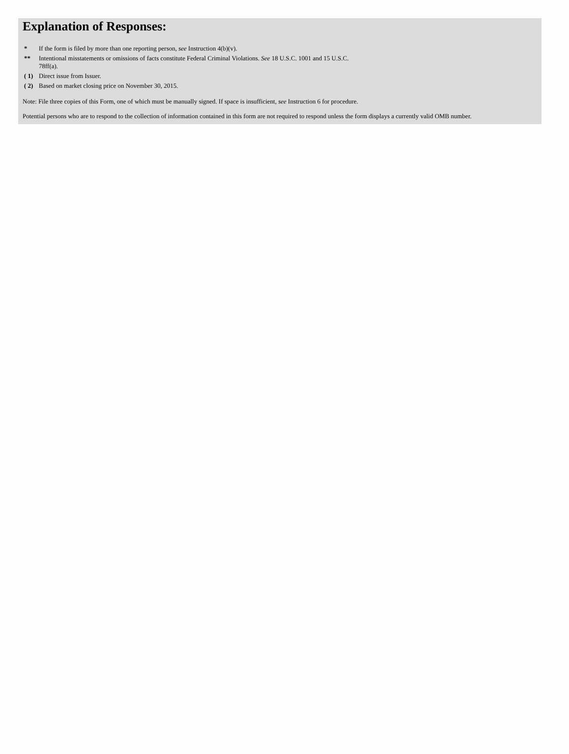Explanation of Responses:
| * | If the form is filed by more than one reporting person, see Instruction 4(b)(v). |
| ** | Intentional misstatements or omissions of facts constitute Federal Criminal Violations. See 18 U.S.C. 1001 and 15 U.S.C. 78ff(a). |
| ( 1) | Direct issue from Issuer. |
| ( 2) | Based on market closing price on November 30, 2015. |
Note: File three copies of this Form, one of which must be manually signed. If space is insufficient, see Instruction 6 for procedure.
Potential persons who are to respond to the collection of information contained in this form are not required to respond unless the form displays a currently valid OMB number.